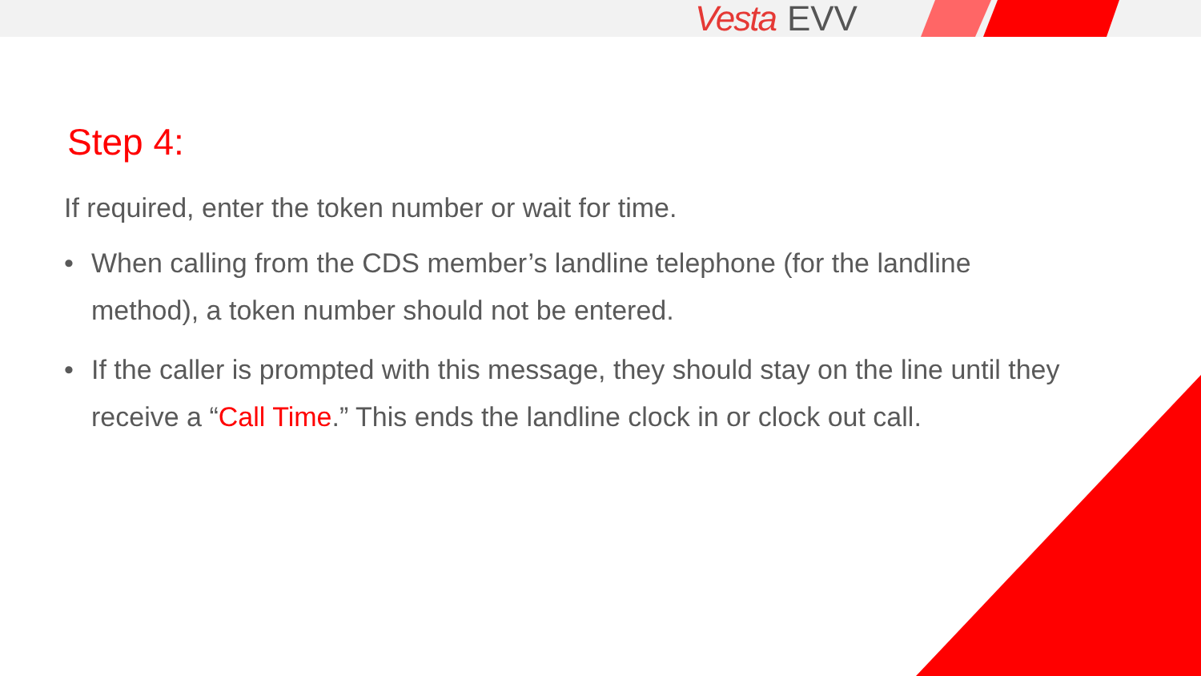Vesta EVV
Step 4:
If required, enter the token number or wait for time.
• When calling from the CDS member’s landline telephone (for the landline method), a token number should not be entered.
• If the caller is prompted with this message, they should stay on the line until they receive a “Call Time.” This ends the landline clock in or clock out call.